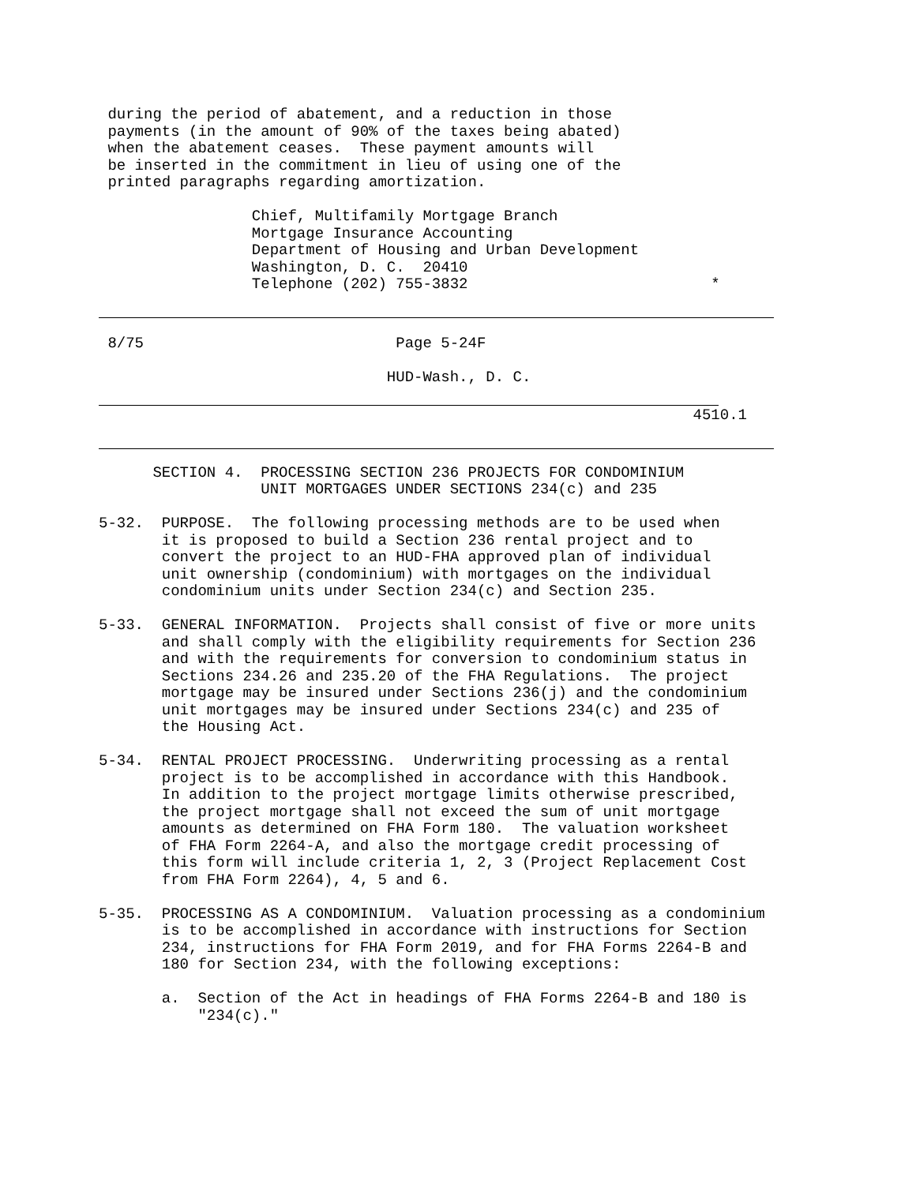during the period of abatement, and a reduction in those
 payments (in the amount of 90% of the taxes being abated)
 when the abatement ceases.  These payment amounts will
 be inserted in the commitment in lieu of using one of the
 printed paragraphs regarding amortization.

                 Chief, Multifamily Mortgage Branch
                 Mortgage Insurance Accounting
                 Department of Housing and Urban Development
                 Washington, D. C.  20410
                 Telephone (202) 755-3832                           *
 8/75                            Page 5-24F

                                HUD-Wash., D. C.
                                                                  4510.1
      SECTION 4.  PROCESSING SECTION 236 PROJECTS FOR CONDOMINIUM
                  UNIT MORTGAGES UNDER SECTIONS 234(c) and 235

5-32.  PURPOSE.  The following processing methods are to be used when
       it is proposed to build a Section 236 rental project and to
       convert the project to an HUD-FHA approved plan of individual
       unit ownership (condominium) with mortgages on the individual
       condominium units under Section 234(c) and Section 235.

5-33.  GENERAL INFORMATION.  Projects shall consist of five or more units
       and shall comply with the eligibility requirements for Section 236
       and with the requirements for conversion to condominium status in
       Sections 234.26 and 235.20 of the FHA Regulations.  The project
       mortgage may be insured under Sections 236(j) and the condominium
       unit mortgages may be insured under Sections 234(c) and 235 of
       the Housing Act.

5-34.  RENTAL PROJECT PROCESSING.  Underwriting processing as a rental
       project is to be accomplished in accordance with this Handbook.
       In addition to the project mortgage limits otherwise prescribed,
       the project mortgage shall not exceed the sum of unit mortgage
       amounts as determined on FHA Form 180.  The valuation worksheet
       of FHA Form 2264-A, and also the mortgage credit processing of
       this form will include criteria 1, 2, 3 (Project Replacement Cost
       from FHA Form 2264), 4, 5 and 6.

5-35.  PROCESSING AS A CONDOMINIUM.  Valuation processing as a condominium
       is to be accomplished in accordance with instructions for Section
       234, instructions for FHA Form 2019, and for FHA Forms 2264-B and
       180 for Section 234, with the following exceptions:

       a.  Section of the Act in headings of FHA Forms 2264-B and 180 is
           "234(c)."